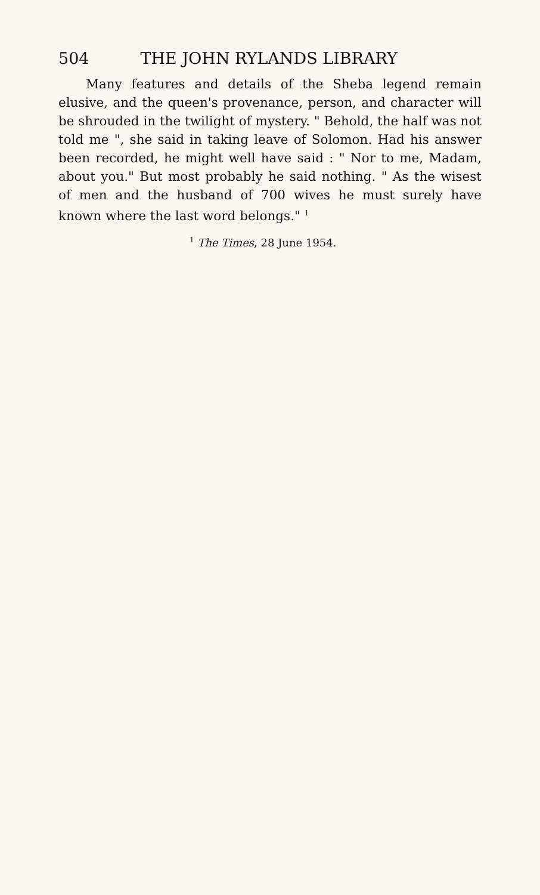504 THE JOHN RYLANDS LIBRARY
Many features and details of the Sheba legend remain elusive, and the queen's provenance, person, and character will be shrouded in the twilight of mystery. " Behold, the half was not told me ", she said in taking leave of Solomon. Had his answer been recorded, he might well have said : " Nor to me, Madam, about you." But most probably he said nothing. " As the wisest of men and the husband of 700 wives he must surely have known where the last word belongs." <sup>1</sup>
<sup>1</sup> The Times, 28 June 1954.